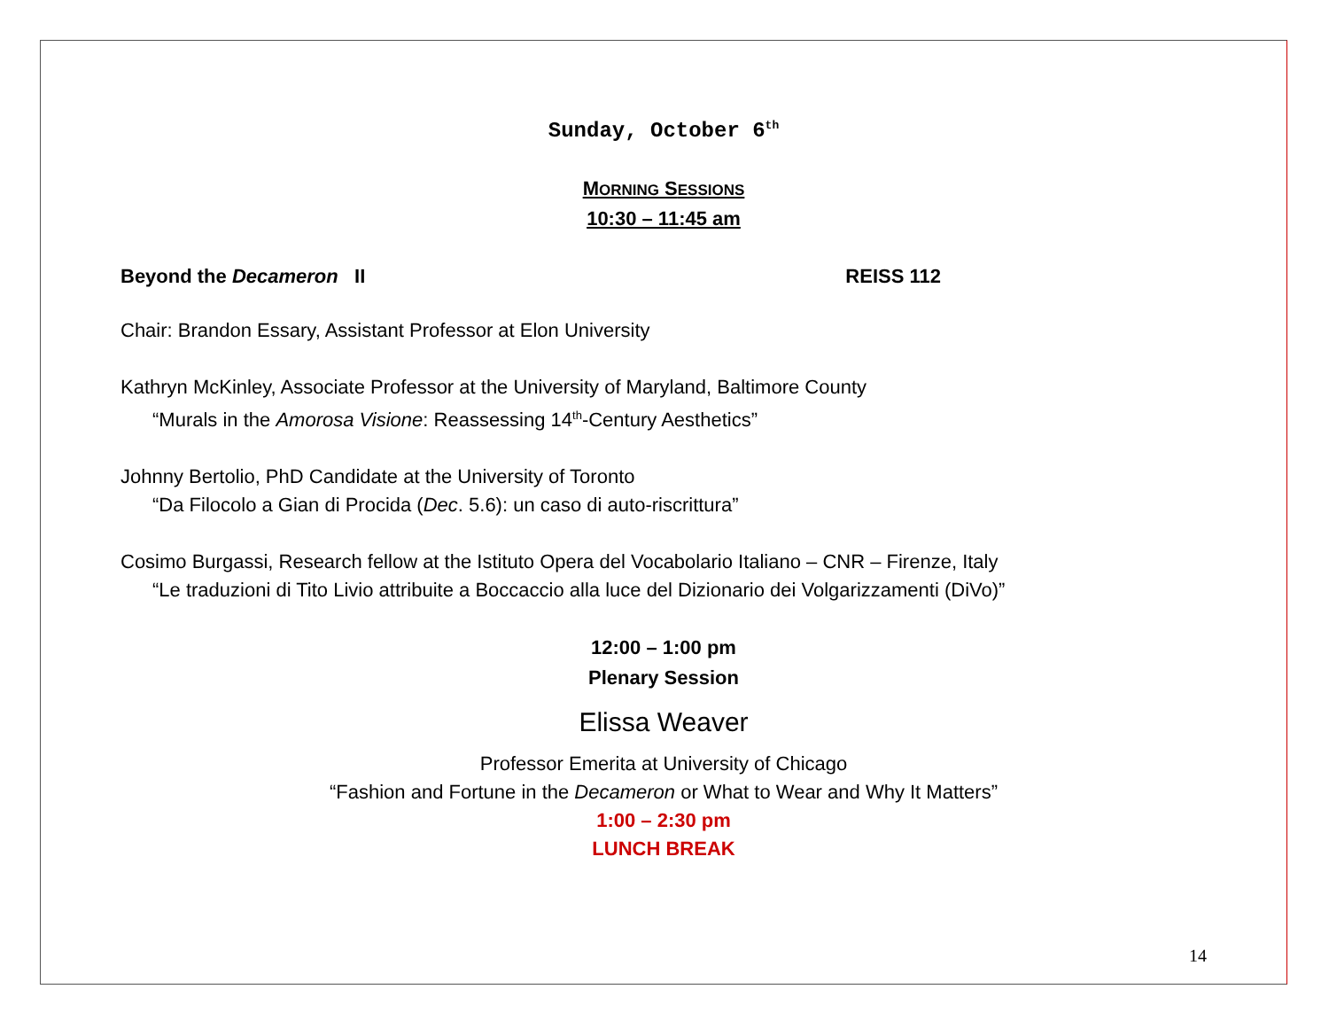Sunday, October 6<sup>th</sup>
MORNING SESSIONS
10:30 – 11:45 am
Beyond the Decameron II REISS 112
Chair: Brandon Essary, Assistant Professor at Elon University
Kathryn McKinley, Associate Professor at the University of Maryland, Baltimore County
“Murals in the Amorosa Visione: Reassessing 14<sup>th</sup>-Century Aesthetics”
Johnny Bertolio, PhD Candidate at the University of Toronto
“Da Filocolo a Gian di Procida (Dec. 5.6): un caso di auto-riscrittura”
Cosimo Burgassi, Research fellow at the Istituto Opera del Vocabolario Italiano – CNR – Firenze, Italy
“Le traduzioni di Tito Livio attribuite a Boccaccio alla luce del Dizionario dei Volgarizzamenti (DiVo)”
12:00 – 1:00 pm
Plenary Session
Elissa Weaver
Professor Emerita at University of Chicago
“Fashion and Fortune in the Decameron or What to Wear and Why It Matters”
1:00 – 2:30 pm
LUNCH BREAK
14